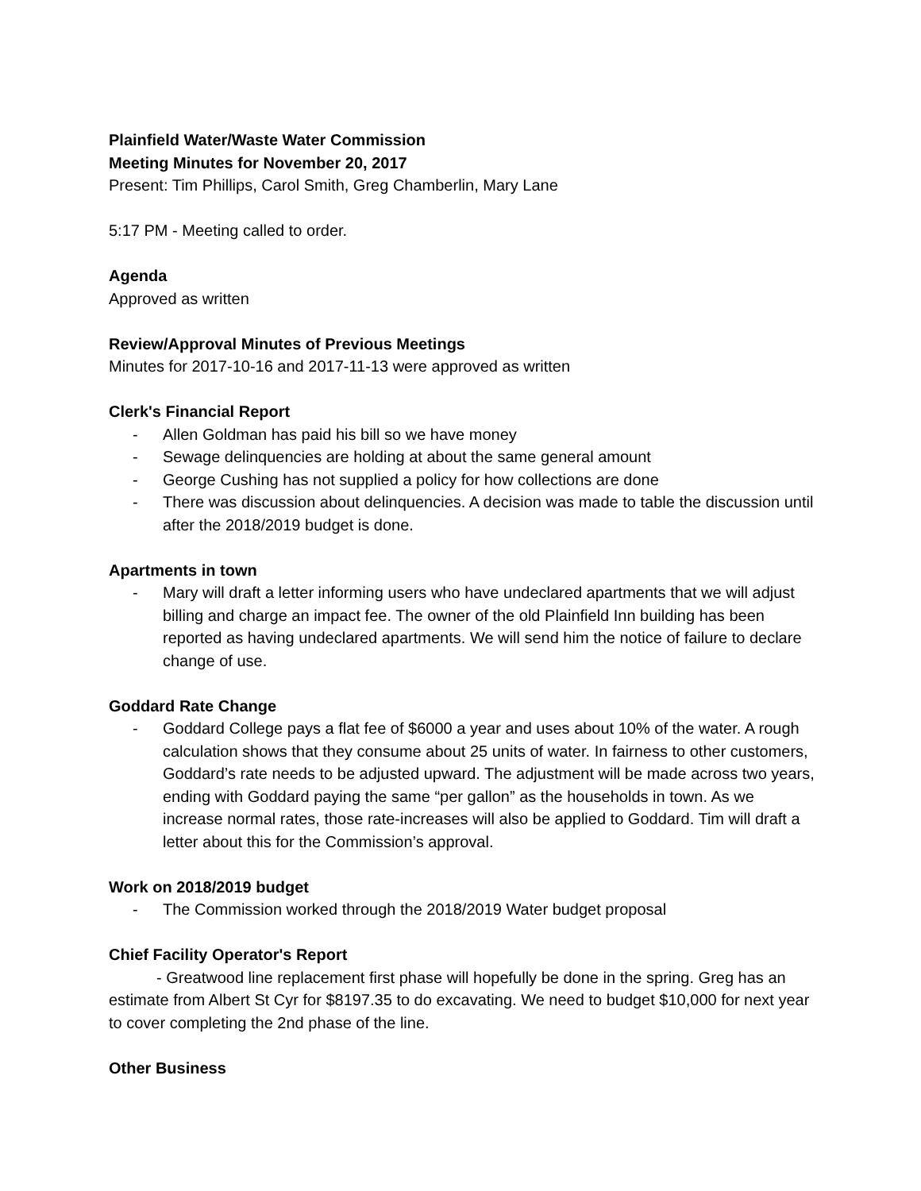Plainfield Water/Waste Water Commission
Meeting Minutes for November 20, 2017
Present: Tim Phillips, Carol Smith, Greg Chamberlin, Mary Lane
5:17 PM - Meeting called to order.
Agenda
Approved as written
Review/Approval Minutes of Previous Meetings
Minutes for 2017-10-16 and 2017-11-13 were approved as written
Clerk's Financial Report
- Allen Goldman has paid his bill so we have money
- Sewage delinquencies are holding at about the same general amount
- George Cushing has not supplied a policy for how collections are done
- There was discussion about delinquencies. A decision was made to table the discussion until after the 2018/2019 budget is done.
Apartments in town
- Mary will draft a letter informing users who have undeclared apartments that we will adjust billing and charge an impact fee. The owner of the old Plainfield Inn building has been reported as having undeclared apartments. We will send him the notice of failure to declare change of use.
Goddard Rate Change
- Goddard College pays a flat fee of $6000 a year and uses about 10% of the water. A rough calculation shows that they consume about 25 units of water. In fairness to other customers, Goddard’s rate needs to be adjusted upward. The adjustment will be made across two years, ending with Goddard paying the same “per gallon” as the households in town. As we increase normal rates, those rate-increases will also be applied to Goddard. Tim will draft a letter about this for the Commission’s approval.
Work on 2018/2019 budget
- The Commission worked through the 2018/2019 Water budget proposal
Chief Facility Operator's Report
- Greatwood line replacement first phase will hopefully be done in the spring. Greg has an estimate from Albert St Cyr for $8197.35 to do excavating. We need to budget $10,000 for next year to cover completing the 2nd phase of the line.
Other Business